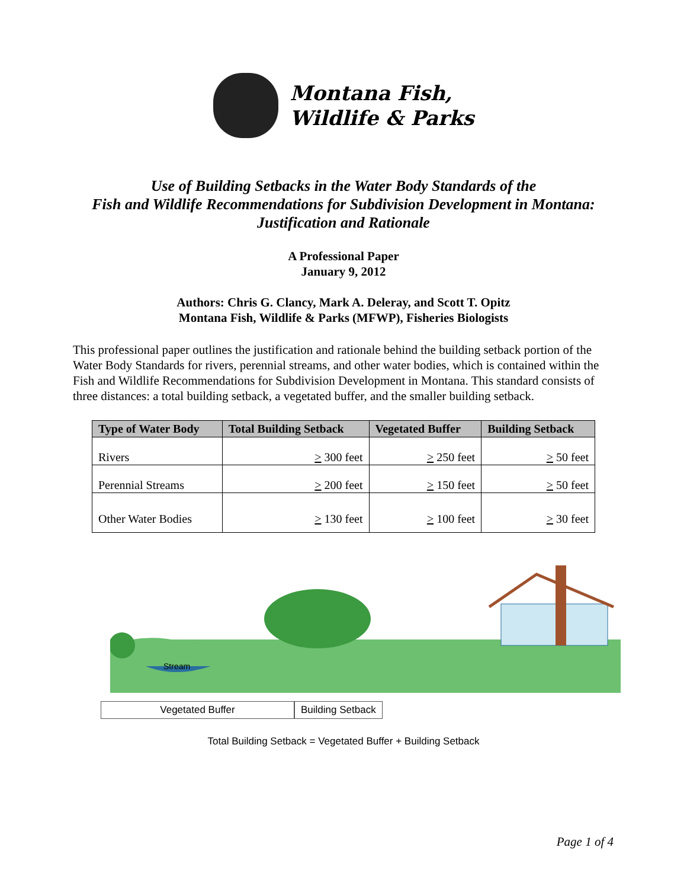Montana Fish,
Wildlife & Parks
Use of Building Setbacks in the Water Body Standards of the
Fish and Wildlife Recommendations for Subdivision Development in Montana:
Justification and Rationale
A Professional Paper
January 9, 2012
Authors: Chris G. Clancy, Mark A. Deleray, and Scott T. Opitz
Montana Fish, Wildlife & Parks (MFWP), Fisheries Biologists
This professional paper outlines the justification and rationale behind the building setback portion of the Water Body Standards for rivers, perennial streams, and other water bodies, which is contained within the Fish and Wildlife Recommendations for Subdivision Development in Montana. This standard consists of three distances: a total building setback, a vegetated buffer, and the smaller building setback.
| Type of Water Body | Total Building Setback | Vegetated Buffer | Building Setback |
| --- | --- | --- | --- |
| Rivers | > 300 feet | > 250 feet | > 50 feet |
| Perennial Streams | > 200 feet | > 150 feet | > 50 feet |
| Other Water Bodies | > 130 feet | > 100 feet | > 30 feet |
Stream
Vegetated Buffer Building Setback
Total Building Setback = Vegetated Buffer + Building Setback
Page 1 of 4